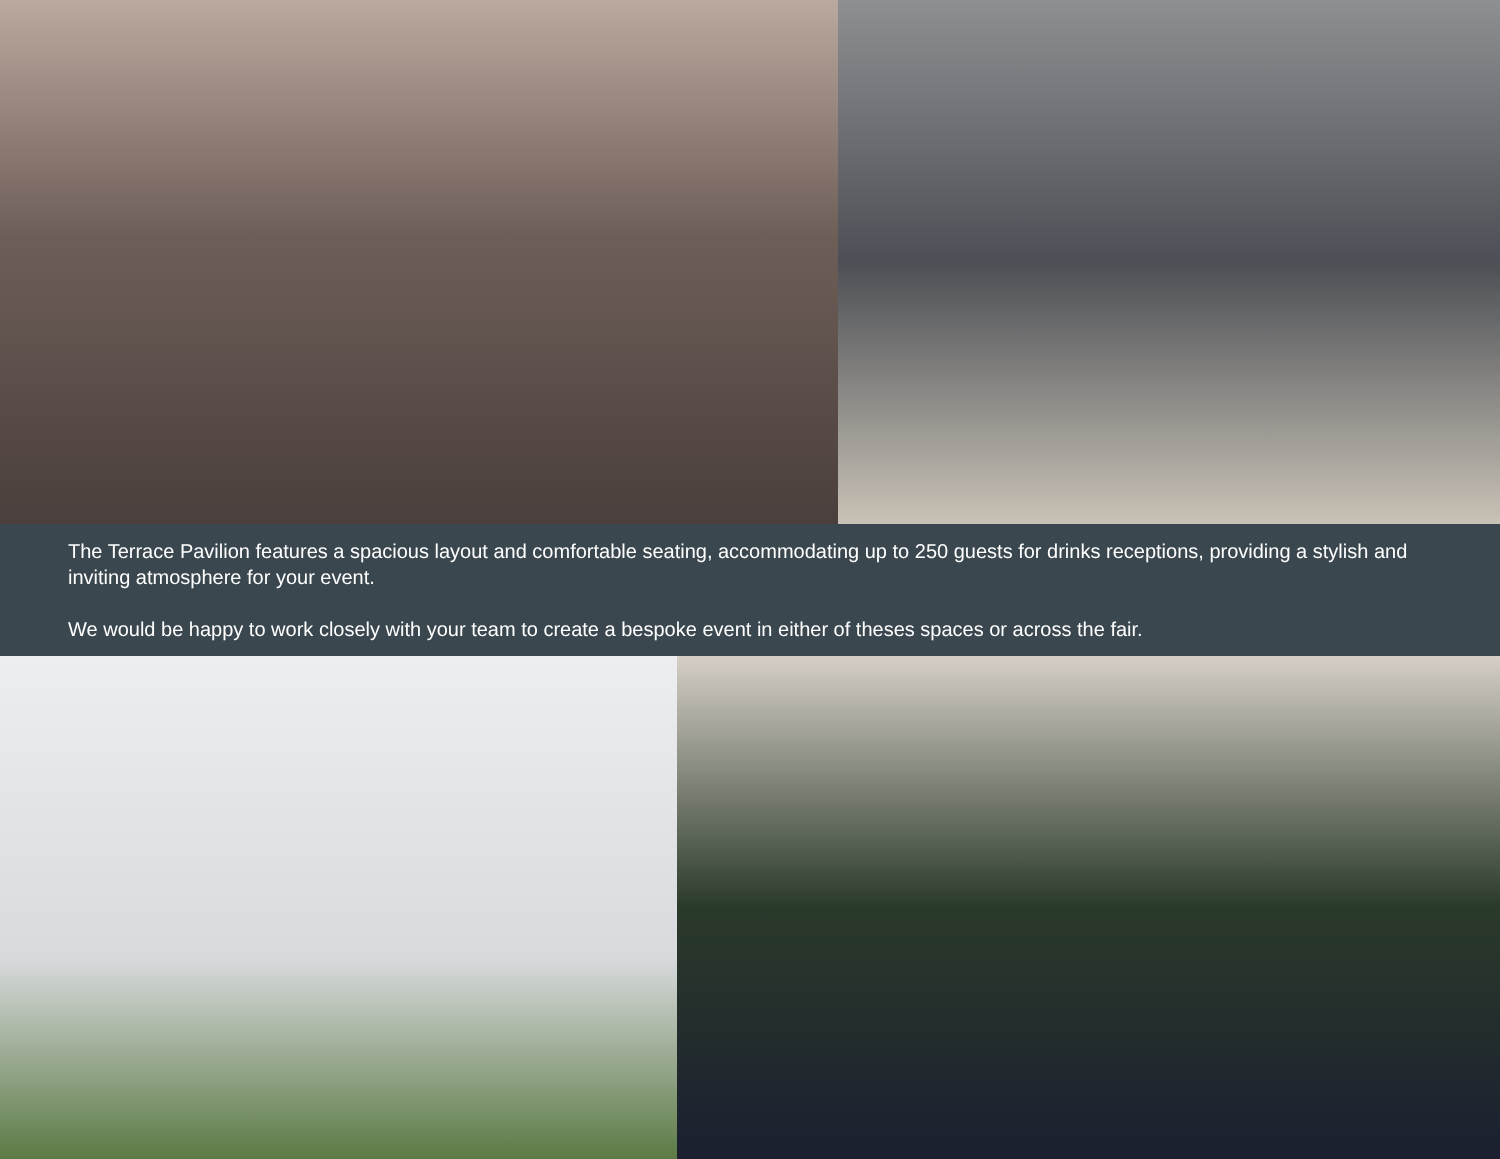The Terrace Pavilion features a spacious layout and comfortable seating, accommodating up to 250 guests for drinks receptions, providing a stylish and inviting atmosphere for your event.
We would be happy to work closely with your team to create a bespoke event in either of theses spaces or across the fair.